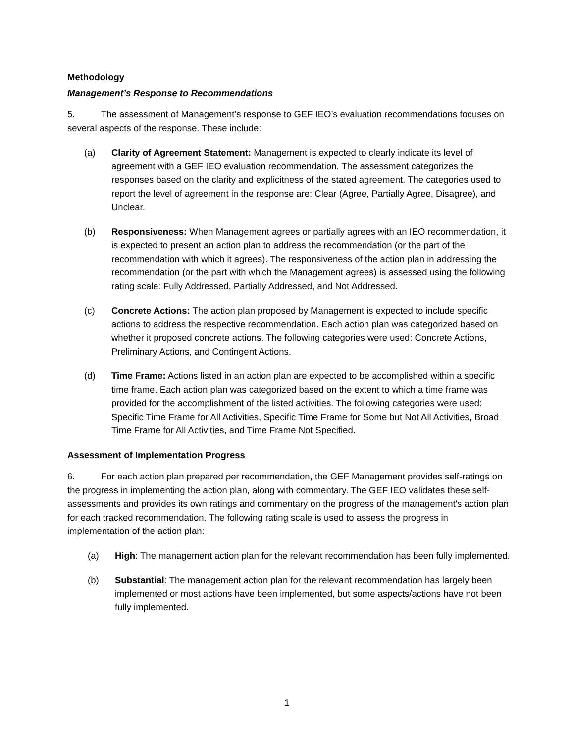Methodology
Management’s Response to Recommendations
5. The assessment of Management’s response to GEF IEO’s evaluation recommendations focuses on several aspects of the response. These include:
(a) Clarity of Agreement Statement: Management is expected to clearly indicate its level of agreement with a GEF IEO evaluation recommendation. The assessment categorizes the responses based on the clarity and explicitness of the stated agreement. The categories used to report the level of agreement in the response are: Clear (Agree, Partially Agree, Disagree), and Unclear.
(b) Responsiveness: When Management agrees or partially agrees with an IEO recommendation, it is expected to present an action plan to address the recommendation (or the part of the recommendation with which it agrees). The responsiveness of the action plan in addressing the recommendation (or the part with which the Management agrees) is assessed using the following rating scale: Fully Addressed, Partially Addressed, and Not Addressed.
(c) Concrete Actions: The action plan proposed by Management is expected to include specific actions to address the respective recommendation. Each action plan was categorized based on whether it proposed concrete actions. The following categories were used: Concrete Actions, Preliminary Actions, and Contingent Actions.
(d) Time Frame: Actions listed in an action plan are expected to be accomplished within a specific time frame. Each action plan was categorized based on the extent to which a time frame was provided for the accomplishment of the listed activities. The following categories were used: Specific Time Frame for All Activities, Specific Time Frame for Some but Not All Activities, Broad Time Frame for All Activities, and Time Frame Not Specified.
Assessment of Implementation Progress
6. For each action plan prepared per recommendation, the GEF Management provides self-ratings on the progress in implementing the action plan, along with commentary. The GEF IEO validates these self-assessments and provides its own ratings and commentary on the progress of the management's action plan for each tracked recommendation. The following rating scale is used to assess the progress in implementation of the action plan:
(a) High: The management action plan for the relevant recommendation has been fully implemented.
(b) Substantial: The management action plan for the relevant recommendation has largely been implemented or most actions have been implemented, but some aspects/actions have not been fully implemented.
1